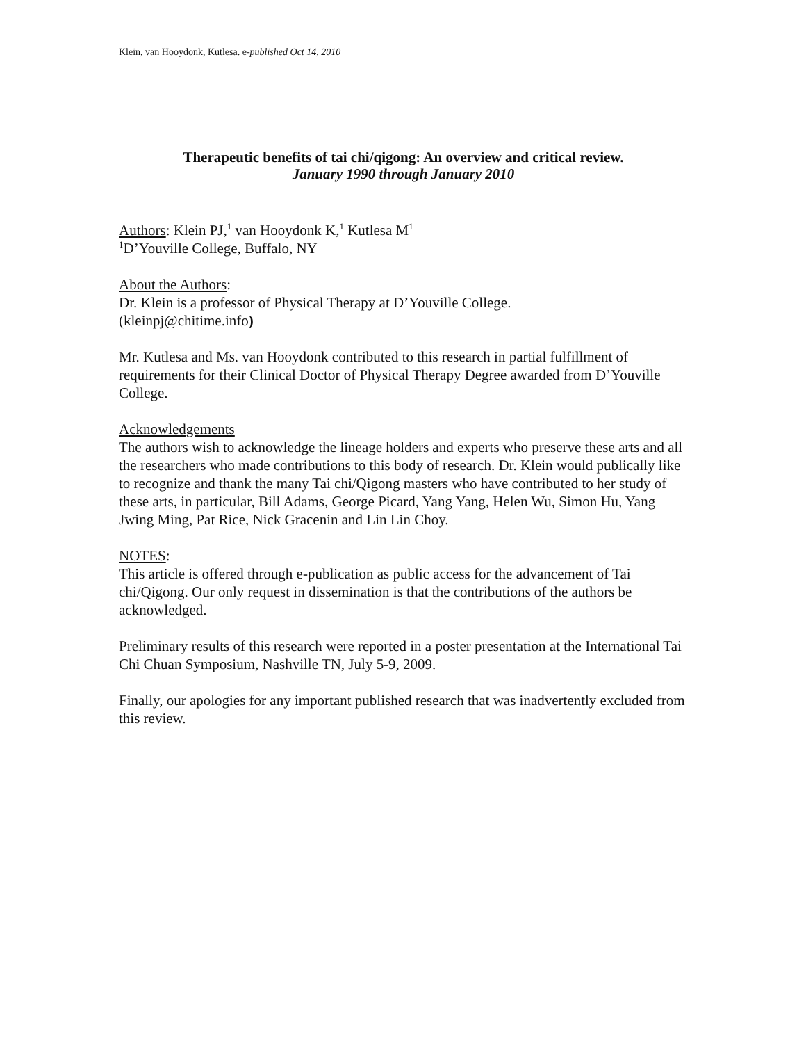Klein, van Hooydonk, Kutlesa. e-published Oct 14, 2010
Therapeutic benefits of tai chi/qigong: An overview and critical review.
January 1990 through January 2010
Authors: Klein PJ,<sup>1</sup> van Hooydonk K,<sup>1</sup> Kutlesa M<sup>1</sup>
<sup>1</sup> D’Youville College, Buffalo, NY
About the Authors:
Dr. Klein is a professor of Physical Therapy at D’Youville College.
(kleinpj@chitime.info)
Mr. Kutlesa and Ms. van Hooydonk contributed to this research in partial fulfillment of requirements for their Clinical Doctor of Physical Therapy Degree awarded from D’Youville College.
Acknowledgements
The authors wish to acknowledge the lineage holders and experts who preserve these arts and all the researchers who made contributions to this body of research. Dr. Klein would publically like to recognize and thank the many Tai chi/Qigong masters who have contributed to her study of these arts, in particular, Bill Adams, George Picard, Yang Yang, Helen Wu, Simon Hu, Yang Jwing Ming, Pat Rice, Nick Gracenin and Lin Lin Choy.
NOTES:
This article is offered through e-publication as public access for the advancement of Tai chi/Qigong. Our only request in dissemination is that the contributions of the authors be acknowledged.
Preliminary results of this research were reported in a poster presentation at the International Tai Chi Chuan Symposium, Nashville TN, July 5-9, 2009.
Finally, our apologies for any important published research that was inadvertently excluded from this review.